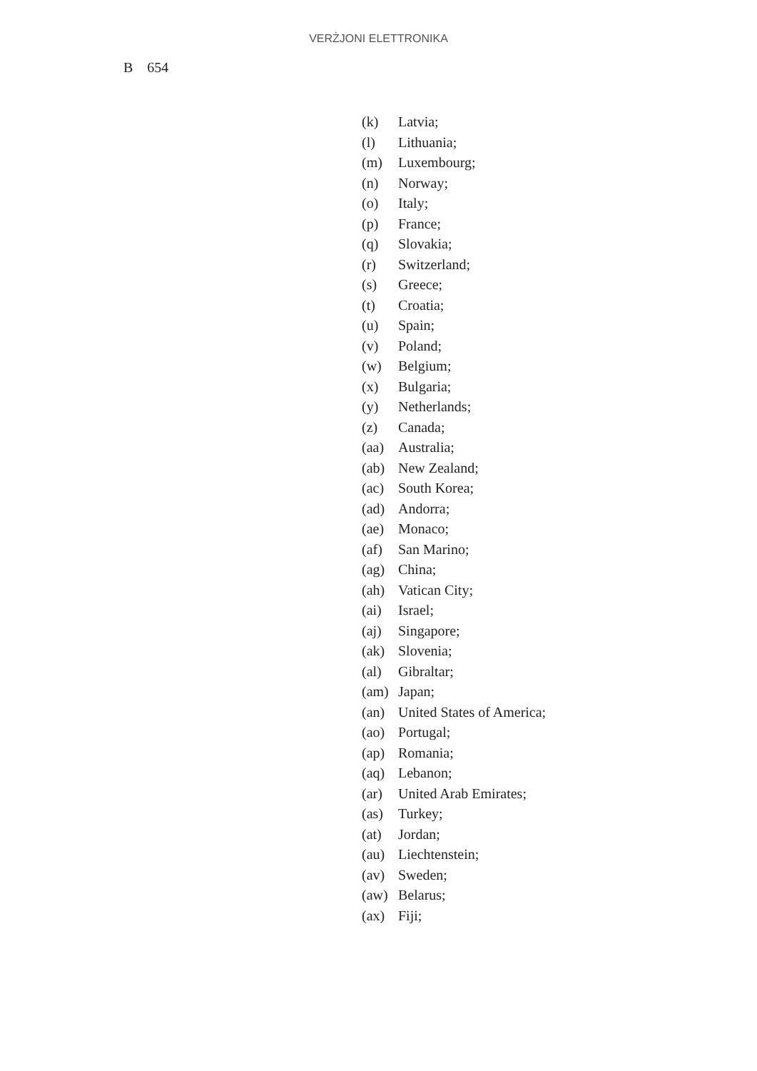VERŻJONI ELETTRONIKA
B 654
(k) Latvia;
(l) Lithuania;
(m) Luxembourg;
(n) Norway;
(o) Italy;
(p) France;
(q) Slovakia;
(r) Switzerland;
(s) Greece;
(t) Croatia;
(u) Spain;
(v) Poland;
(w) Belgium;
(x) Bulgaria;
(y) Netherlands;
(z) Canada;
(aa) Australia;
(ab) New Zealand;
(ac) South Korea;
(ad) Andorra;
(ae) Monaco;
(af) San Marino;
(ag) China;
(ah) Vatican City;
(ai) Israel;
(aj) Singapore;
(ak) Slovenia;
(al) Gibraltar;
(am) Japan;
(an) United States of America;
(ao) Portugal;
(ap) Romania;
(aq) Lebanon;
(ar) United Arab Emirates;
(as) Turkey;
(at) Jordan;
(au) Liechtenstein;
(av) Sweden;
(aw) Belarus;
(ax) Fiji;